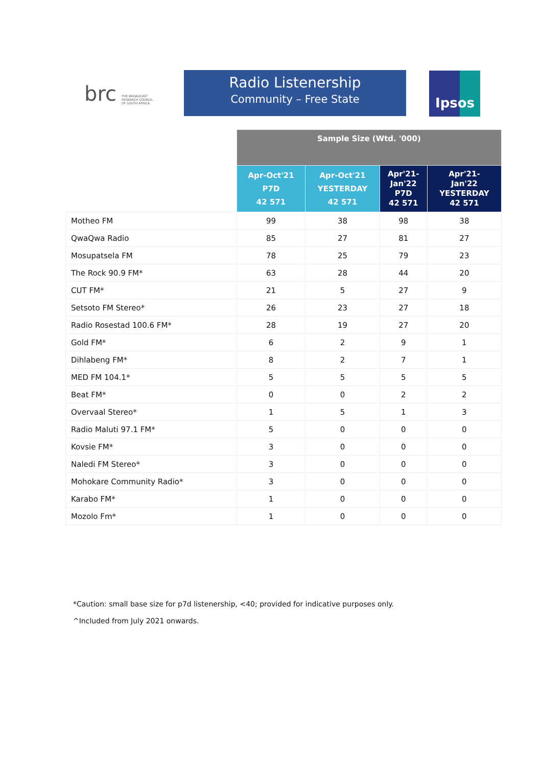brc
THE BROADCAST
RESEARCH COUNCIL
OF SOUTH AFRICA
Radio Listenership
Community – Free State
Ipsos
| | Sample Size (Wtd. '000) | | | |
| --- | --- | --- | --- | --- |
| | Apr-Oct'21 P7D 42 571 | Apr-Oct'21 YESTERDAY 42 571 | Apr'21- Jan'22 P7D 42 571 | Apr'21- Jan'22 YESTERDAY 42 571 |
| Motheo FM | 99 | 38 | 98 | 38 |
| QwaQwa Radio | 85 | 27 | 81 | 27 |
| Mosupatsela FM | 78 | 25 | 79 | 23 |
| The Rock 90.9 FM* | 63 | 28 | 44 | 20 |
| CUT FM* | 21 | 5 | 27 | 9 |
| Setsoto FM Stereo* | 26 | 23 | 27 | 18 |
| Radio Rosestad 100.6 FM* | 28 | 19 | 27 | 20 |
| Gold FM* | 6 | 2 | 9 | 1 |
| Dihlabeng FM* | 8 | 2 | 7 | 1 |
| MED FM 104.1* | 5 | 5 | 5 | 5 |
| Beat FM* | 0 | 0 | 2 | 2 |
| Overvaal Stereo* | 1 | 5 | 1 | 3 |
| Radio Maluti 97.1 FM* | 5 | 0 | 0 | 0 |
| Kovsie FM* | 3 | 0 | 0 | 0 |
| Naledi FM Stereo* | 3 | 0 | 0 | 0 |
| Mohokare Community Radio* | 3 | 0 | 0 | 0 |
| Karabo FM* | 1 | 0 | 0 | 0 |
| Mozolo Fm* | 1 | 0 | 0 | 0 |
*Caution: small base size for p7d listenership, <40; provided for indicative purposes only.
^Included from July 2021 onwards.